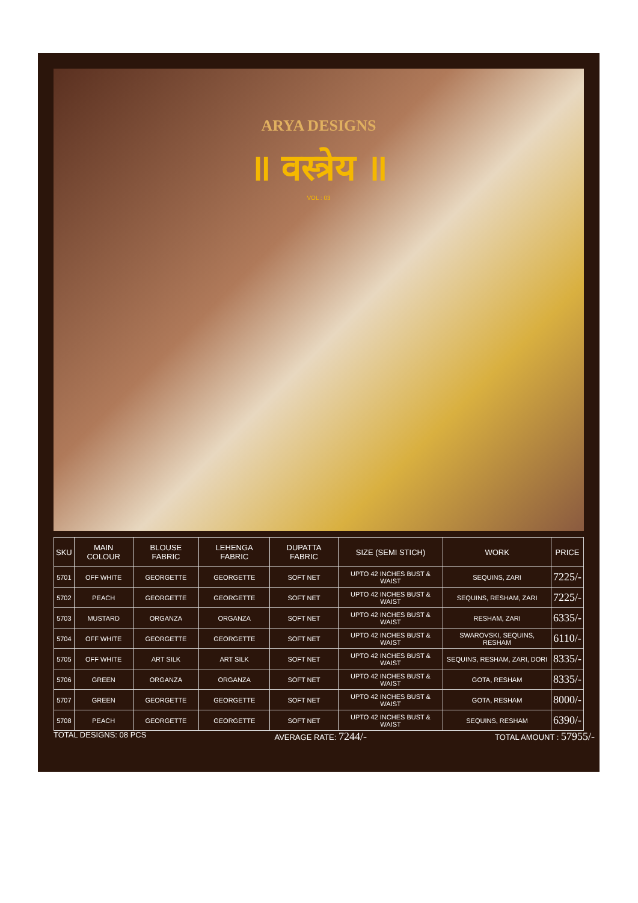ARYA DESIGNS
॥ वस्त्रेय ॥
VOL : 03
| SKU | MAIN COLOUR | BLOUSE FABRIC | LEHENGA FABRIC | DUPATTA FABRIC | SIZE (SEMI STICH) | WORK | PRICE |
| --- | --- | --- | --- | --- | --- | --- | --- |
| 5701 | OFF WHITE | GEORGETTE | GEORGETTE | SOFT NET | UPTO 42 INCHES BUST & WAIST | SEQUINS, ZARI | 7225/- |
| 5702 | PEACH | GEORGETTE | GEORGETTE | SOFT NET | UPTO 42 INCHES BUST & WAIST | SEQUINS, RESHAM, ZARI | 7225/- |
| 5703 | MUSTARD | ORGANZA | ORGANZA | SOFT NET | UPTO 42 INCHES BUST & WAIST | RESHAM, ZARI | 6335/- |
| 5704 | OFF WHITE | GEORGETTE | GEORGETTE | SOFT NET | UPTO 42 INCHES BUST & WAIST | SWAROVSKI, SEQUINS, RESHAM | 6110/- |
| 5705 | OFF WHITE | ART SILK | ART SILK | SOFT NET | UPTO 42 INCHES BUST & WAIST | SEQUINS, RESHAM, ZARI, DORI | 8335/- |
| 5706 | GREEN | ORGANZA | ORGANZA | SOFT NET | UPTO 42 INCHES BUST & WAIST | GOTA, RESHAM | 8335/- |
| 5707 | GREEN | GEORGETTE | GEORGETTE | SOFT NET | UPTO 42 INCHES BUST & WAIST | GOTA, RESHAM | 8000/- |
| 5708 | PEACH | GEORGETTE | GEORGETTE | SOFT NET | UPTO 42 INCHES BUST & WAIST | SEQUINS, RESHAM | 6390/- |
TOTAL DESIGNS: 08 PCS AVERAGE RATE: 7244/- TOTAL AMOUNT : 57955/-